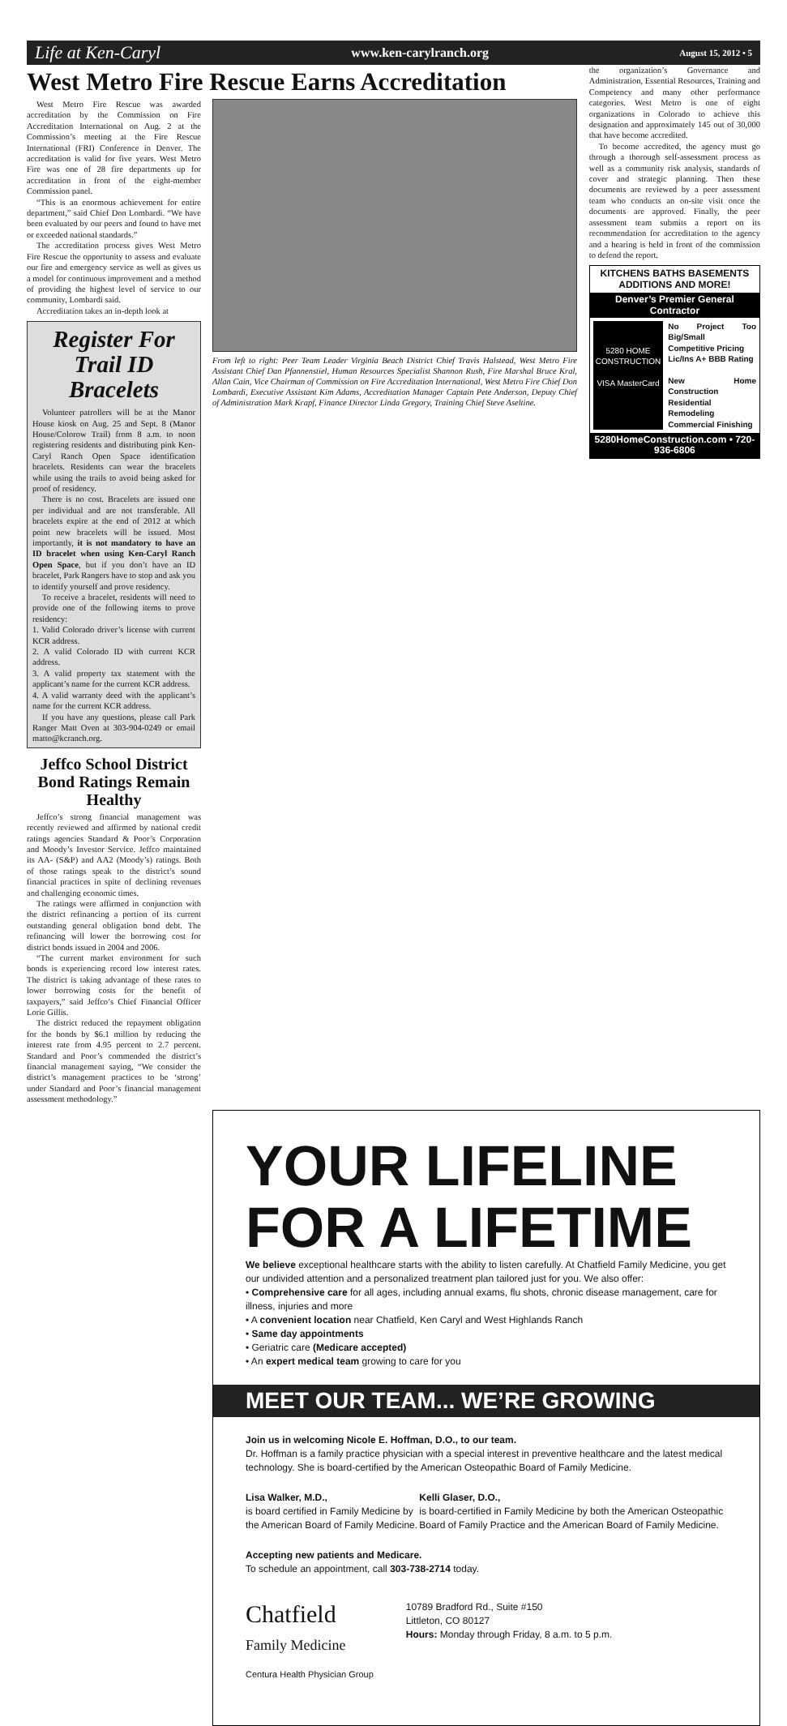Life at Ken-Caryl www.ken-carylranch.org August 15, 2012 • 5
West Metro Fire Rescue Earns Accreditation
West Metro Fire Rescue was awarded accreditation by the Commission on Fire Accreditation International on Aug. 2 at the Commission’s meeting at the Fire Rescue International (FRI) Conference in Denver. The accreditation is valid for five years. West Metro Fire was one of 28 fire departments up for accreditation in front of the eight-member Commission panel.
“This is an enormous achievement for entire department,” said Chief Don Lombardi. “We have been evaluated by our peers and found to have met or exceeded national standards.”
The accreditation process gives West Metro Fire Rescue the opportunity to assess and evaluate our fire and emergency service as well as gives us a model for continuous improvement and a method of providing the highest level of service to our community, Lombardi said.
Accreditation takes an in-depth look at
Register For Trail ID Bracelets
Volunteer patrollers will be at the Manor House kiosk on Aug. 25 and Sept. 8 (Manor House/Colorow Trail) from 8 a.m. to noon registering residents and distributing pink Ken-Caryl Ranch Open Space identification bracelets. Residents can wear the bracelets while using the trails to avoid being asked for proof of residency.
There is no cost. Bracelets are issued one per individual and are not transferable. All bracelets expire at the end of 2012 at which point new bracelets will be issued. Most importantly, it is not mandatory to have an ID bracelet when using Ken-Caryl Ranch Open Space, but if you don’t have an ID bracelet, Park Rangers have to stop and ask you to identify yourself and prove residency.
To receive a bracelet, residents will need to provide one of the following items to prove residency:
1. Valid Colorado driver’s license with current KCR address.
2. A valid Colorado ID with current KCR address.
3. A valid property tax statement with the applicant’s name for the current KCR address.
4. A valid warranty deed with the applicant’s name for the current KCR address.
If you have any questions, please call Park Ranger Matt Oven at 303-904-0249 or email matto@kcranch.org.
Jeffco School District Bond Ratings Remain Healthy
Jeffco’s strong financial management was recently reviewed and affirmed by national credit ratings agencies Standard & Poor’s Corporation and Moody’s Investor Service. Jeffco maintained its AA- (S&P) and AA2 (Moody’s) ratings. Both of those ratings speak to the district’s sound financial practices in spite of declining revenues and challenging economic times.
The ratings were affirmed in conjunction with the district refinancing a portion of its current outstanding general obligation bond debt. The refinancing will lower the borrowing cost for district bonds issued in 2004 and 2006.
“The current market environment for such bonds is experiencing record low interest rates. The district is taking advantage of these rates to lower borrowing costs for the benefit of taxpayers,” said Jeffco’s Chief Financial Officer Lorie Gillis.
The district reduced the repayment obligation for the bonds by $6.1 million by reducing the interest rate from 4.95 percent to 2.7 percent. Standard and Poor’s commended the district’s financial management saying, “We consider the district’s management practices to be ‘strong’ under Standard and Poor’s financial management assessment methodology.”
From left to right: Peer Team Leader Virginia Beach District Chief Travis Halstead, West Metro Fire Assistant Chief Dan Pfannenstiel, Human Resources Specialist Shannon Rush, Fire Marshal Bruce Kral, Allan Cain, Vice Chairman of Commission on Fire Accreditation International, West Metro Fire Chief Don Lombardi, Executive Assistant Kim Adams, Accreditation Manager Captain Pete Anderson, Deputy Chief of Administration Mark Krapf, Finance Director Linda Gregory, Training Chief Steve Aseltine.
the organization’s Governance and Administration, Essential Resources, Training and Competency and many other performance categories. West Metro is one of eight organizations in Colorado to achieve this designation and approximately 145 out of 30,000 that have become accredited.
To become accredited, the agency must go through a thorough self-assessment process as well as a community risk analysis, standards of cover and strategic planning. Then these documents are reviewed by a peer assessment team who conducts an on-site visit once the documents are approved. Finally, the peer assessment team submits a report on its recommendation for accreditation to the agency and a hearing is held in front of the commission to defend the report.
KITCHENS BATHS BASEMENTS ADDITIONS AND MORE!
Denver’s Premier General Contractor
5280 HOME CONSTRUCTION
VISA MasterCard
No Project Too Big/Small
Competitive Pricing
Lic/Ins A+ BBB Rating
New Home Construction
Residential Remodeling
Commercial Finishing
5280HomeConstruction.com • 720-936-6806
YOUR LIFELINE
FOR A LIFETIME
We believe exceptional healthcare starts with the ability to listen carefully. At Chatfield Family Medicine, you get our undivided attention and a personalized treatment plan tailored just for you. We also offer:
• Comprehensive care for all ages, including annual exams, flu shots, chronic disease management, care for illness, injuries and more
• A convenient location near Chatfield, Ken Caryl and West Highlands Ranch
• Same day appointments
• Geriatric care (Medicare accepted)
• An expert medical team growing to care for you
MEET OUR TEAM... WE’RE GROWING
Join us in welcoming Nicole E. Hoffman, D.O., to our team.
Dr. Hoffman is a family practice physician with a special interest in preventive healthcare and the latest medical technology. She is board-certified by the American Osteopathic Board of Family Medicine.
Lisa Walker, M.D.,
is board certified in Family Medicine by the American Board of Family Medicine.
Kelli Glaser, D.O.,
is board-certified in Family Medicine by both the American Osteopathic Board of Family Practice and the American Board of Family Medicine.
Accepting new patients and Medicare.
To schedule an appointment, call 303-738-2714 today.
Chatfield
Family Medicine
Centura Health Physician Group
10789 Bradford Rd., Suite #150
Littleton, CO 80127
Hours: Monday through Friday, 8 a.m. to 5 p.m.